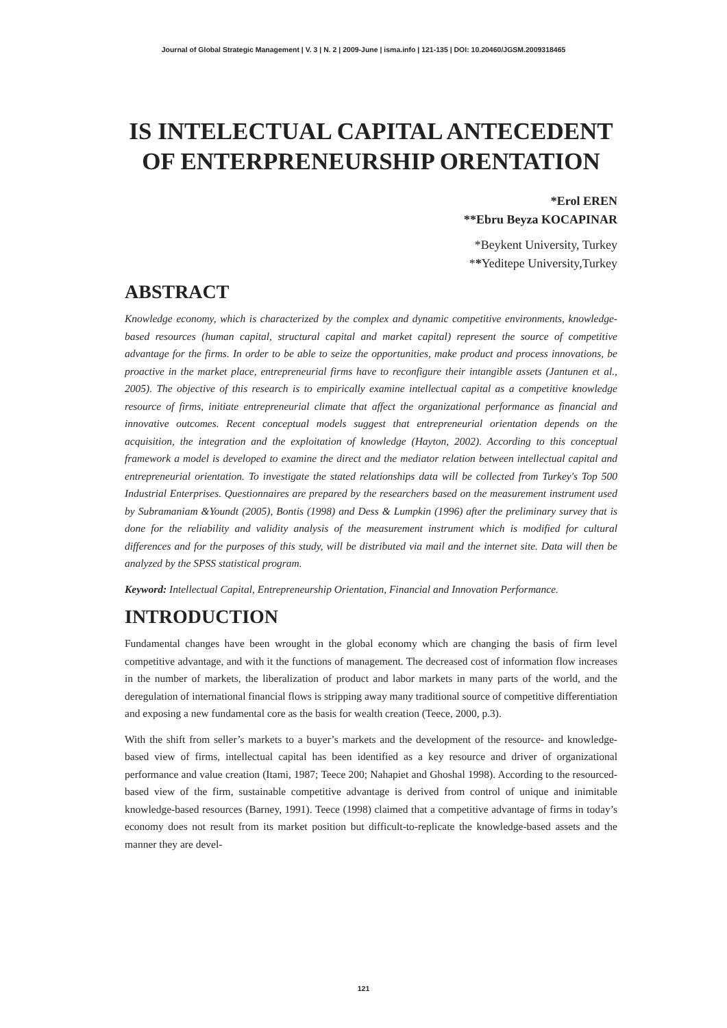Journal of Global Strategic Management | V. 3 | N. 2 | 2009-June | isma.info | 121-135 | DOI: 10.20460/JGSM.2009318465
IS INTELECTUAL CAPITAL ANTECEDENT OF ENTERPRENEURSHIP ORENTATION
*Erol EREN
**Ebru Beyza KOCAPINAR
*Beykent University, Turkey
**Yeditepe University,Turkey
ABSTRACT
Knowledge economy, which is characterized by the complex and dynamic competitive environments, knowledge-based resources (human capital, structural capital and market capital) represent the source of competitive advantage for the firms. In order to be able to seize the opportunities, make product and process innovations, be proactive in the market place, entrepreneurial firms have to reconfigure their intangible assets (Jantunen et al., 2005). The objective of this research is to empirically examine intellectual capital as a competitive knowledge resource of firms, initiate entrepreneurial climate that affect the organizational performance as financial and innovative outcomes. Recent conceptual models suggest that entrepreneurial orientation depends on the acquisition, the integration and the exploitation of knowledge (Hayton, 2002). According to this conceptual framework a model is developed to examine the direct and the mediator relation between intellectual capital and entrepreneurial orientation. To investigate the stated relationships data will be collected from Turkey's Top 500 Industrial Enterprises. Questionnaires are prepared by the researchers based on the measurement instrument used by Subramaniam &Youndt (2005), Bontis (1998) and Dess & Lumpkin (1996) after the preliminary survey that is done for the reliability and validity analysis of the measurement instrument which is modified for cultural differences and for the purposes of this study, will be distributed via mail and the internet site. Data will then be analyzed by the SPSS statistical program.
Keyword: Intellectual Capital, Entrepreneurship Orientation, Financial and Innovation Performance.
INTRODUCTION
Fundamental changes have been wrought in the global economy which are changing the basis of firm level competitive advantage, and with it the functions of management. The decreased cost of information flow increases in the number of markets, the liberalization of product and labor markets in many parts of the world, and the deregulation of international financial flows is stripping away many traditional source of competitive differentiation and exposing a new fundamental core as the basis for wealth creation (Teece, 2000, p.3).
With the shift from seller’s markets to a buyer’s markets and the development of the resource- and knowledge-based view of firms, intellectual capital has been identified as a key resource and driver of organizational performance and value creation (Itami, 1987; Teece 200; Nahapiet and Ghoshal 1998). According to the resourced-based view of the firm, sustainable competitive advantage is derived from control of unique and inimitable knowledge-based resources (Barney, 1991). Teece (1998) claimed that a competitive advantage of firms in today’s economy does not result from its market position but difficult-to-replicate the knowledge-based assets and the manner they are devel-
121